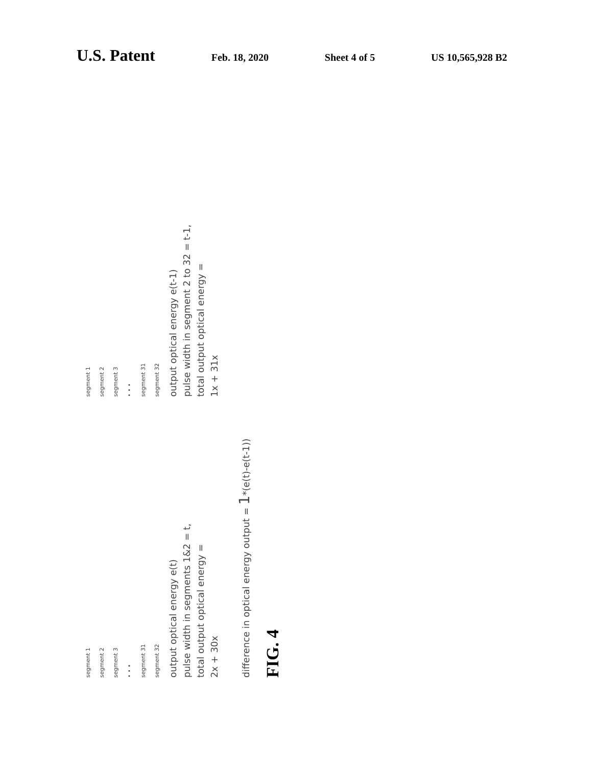U.S. Patent Feb. 18, 2020 Sheet 4 of 5 US 10,565,928 B2
segment 1
segment 2
segment 3
• • •
segment 31
segment 32
output optical energy e(t)
pulse width in segments 1&2 = t,
total output optical energy =
2x + 30x
segment 1
segment 2
segment 3
• • •
segment 31
segment 32
output optical energy e(t-1)
pulse width in segment 2 to 32 = t-1,
total output optical energy =
1x + 31x
difference in optical energy output = 1*(e(t)-e(t-1))
FIG. 4